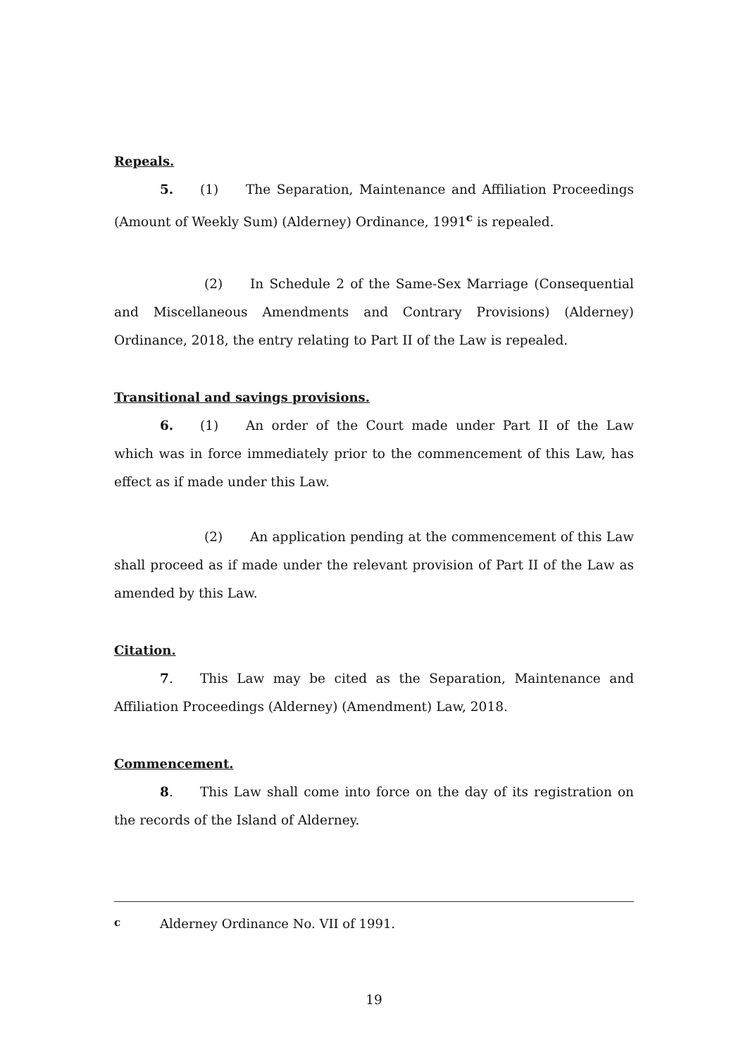Repeals.
5. (1) The Separation, Maintenance and Affiliation Proceedings (Amount of Weekly Sum) (Alderney) Ordinance, 1991<sup>c</sup> is repealed.
(2) In Schedule 2 of the Same-Sex Marriage (Consequential and Miscellaneous Amendments and Contrary Provisions) (Alderney) Ordinance, 2018, the entry relating to Part II of the Law is repealed.
Transitional and savings provisions.
6. (1) An order of the Court made under Part II of the Law which was in force immediately prior to the commencement of this Law, has effect as if made under this Law.
(2) An application pending at the commencement of this Law shall proceed as if made under the relevant provision of Part II of the Law as amended by this Law.
Citation.
7. This Law may be cited as the Separation, Maintenance and Affiliation Proceedings (Alderney) (Amendment) Law, 2018.
Commencement.
8. This Law shall come into force on the day of its registration on the records of the Island of Alderney.
<sup>c</sup> Alderney Ordinance No. VII of 1991.
19